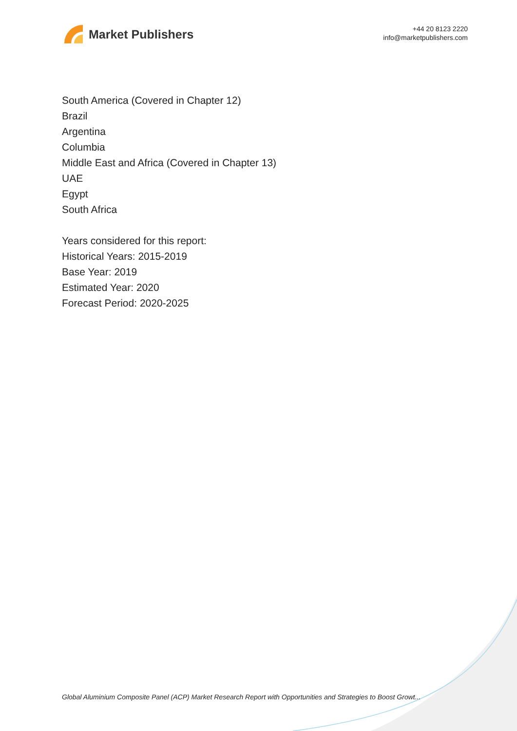Market Publishers
+44 20 8123 2220
info@marketpublishers.com
South America (Covered in Chapter 12)
Brazil
Argentina
Columbia
Middle East and Africa (Covered in Chapter 13)
UAE
Egypt
South Africa
Years considered for this report:
Historical Years: 2015-2019
Base Year: 2019
Estimated Year: 2020
Forecast Period: 2020-2025
Global Aluminium Composite Panel (ACP) Market Research Report with Opportunities and Strategies to Boost Growt...